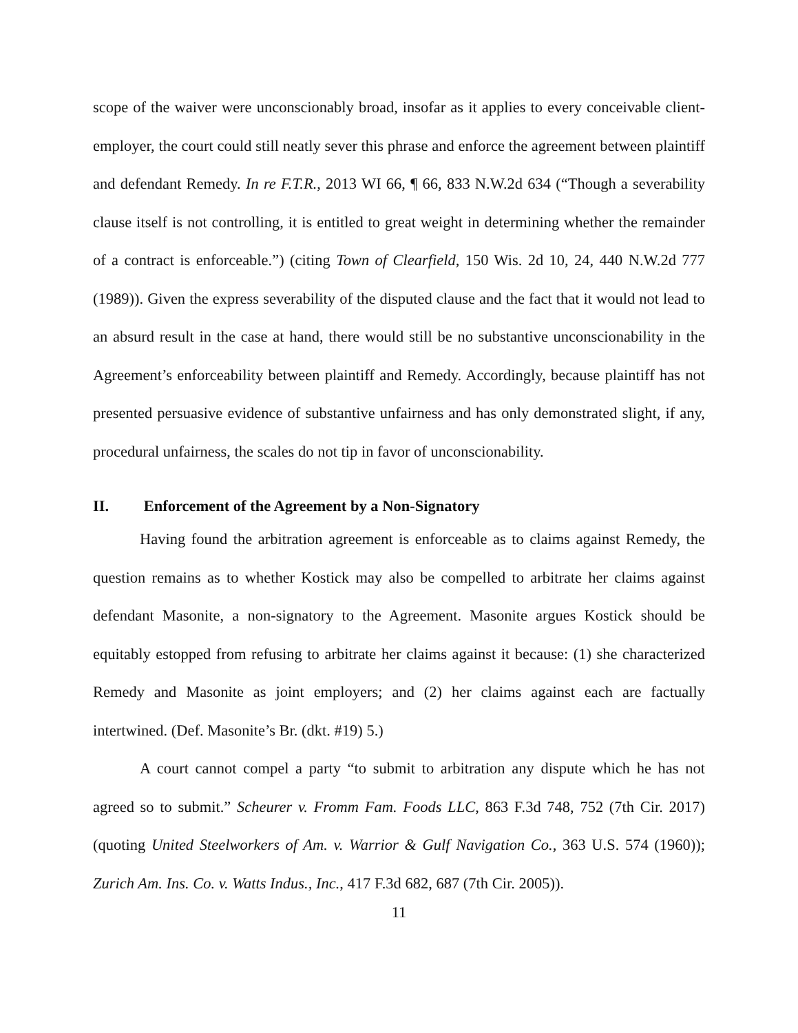scope of the waiver were unconscionably broad, insofar as it applies to every conceivable client-employer, the court could still neatly sever this phrase and enforce the agreement between plaintiff and defendant Remedy. In re F.T.R., 2013 WI 66, ¶ 66, 833 N.W.2d 634 (“Though a severability clause itself is not controlling, it is entitled to great weight in determining whether the remainder of a contract is enforceable.”) (citing Town of Clearfield, 150 Wis. 2d 10, 24, 440 N.W.2d 777 (1989)). Given the express severability of the disputed clause and the fact that it would not lead to an absurd result in the case at hand, there would still be no substantive unconscionability in the Agreement’s enforceability between plaintiff and Remedy. Accordingly, because plaintiff has not presented persuasive evidence of substantive unfairness and has only demonstrated slight, if any, procedural unfairness, the scales do not tip in favor of unconscionability.
II. Enforcement of the Agreement by a Non-Signatory
Having found the arbitration agreement is enforceable as to claims against Remedy, the question remains as to whether Kostick may also be compelled to arbitrate her claims against defendant Masonite, a non-signatory to the Agreement. Masonite argues Kostick should be equitably estopped from refusing to arbitrate her claims against it because: (1) she characterized Remedy and Masonite as joint employers; and (2) her claims against each are factually intertwined. (Def. Masonite’s Br. (dkt. #19) 5.)
A court cannot compel a party “to submit to arbitration any dispute which he has not agreed so to submit.” Scheurer v. Fromm Fam. Foods LLC, 863 F.3d 748, 752 (7th Cir. 2017) (quoting United Steelworkers of Am. v. Warrior & Gulf Navigation Co., 363 U.S. 574 (1960)); Zurich Am. Ins. Co. v. Watts Indus., Inc., 417 F.3d 682, 687 (7th Cir. 2005)).
11